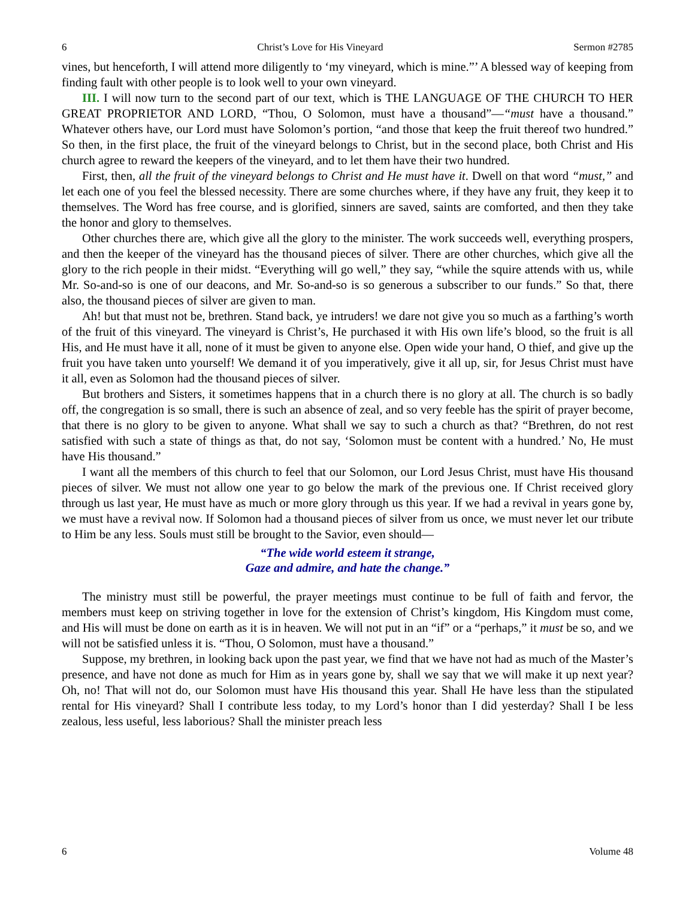6 Christ’s Love for His Vineyard Sermon #2785
vines, but henceforth, I will attend more diligently to ‘my vineyard, which is mine.”’ A blessed way of keeping from finding fault with other people is to look well to your own vineyard.
III. I will now turn to the second part of our text, which is THE LANGUAGE OF THE CHURCH TO HER GREAT PROPRIETOR AND LORD, “Thou, O Solomon, must have a thousand”—“must have a thousand.” Whatever others have, our Lord must have Solomon’s portion, “and those that keep the fruit thereof two hundred.” So then, in the first place, the fruit of the vineyard belongs to Christ, but in the second place, both Christ and His church agree to reward the keepers of the vineyard, and to let them have their two hundred.
First, then, all the fruit of the vineyard belongs to Christ and He must have it. Dwell on that word “must,” and let each one of you feel the blessed necessity. There are some churches where, if they have any fruit, they keep it to themselves. The Word has free course, and is glorified, sinners are saved, saints are comforted, and then they take the honor and glory to themselves.
Other churches there are, which give all the glory to the minister. The work succeeds well, everything prospers, and then the keeper of the vineyard has the thousand pieces of silver. There are other churches, which give all the glory to the rich people in their midst. “Everything will go well,” they say, “while the squire attends with us, while Mr. So-and-so is one of our deacons, and Mr. So-and-so is so generous a subscriber to our funds.” So that, there also, the thousand pieces of silver are given to man.
Ah! but that must not be, brethren. Stand back, ye intruders! we dare not give you so much as a farthing’s worth of the fruit of this vineyard. The vineyard is Christ’s, He purchased it with His own life’s blood, so the fruit is all His, and He must have it all, none of it must be given to anyone else. Open wide your hand, O thief, and give up the fruit you have taken unto yourself! We demand it of you imperatively, give it all up, sir, for Jesus Christ must have it all, even as Solomon had the thousand pieces of silver.
But brothers and Sisters, it sometimes happens that in a church there is no glory at all. The church is so badly off, the congregation is so small, there is such an absence of zeal, and so very feeble has the spirit of prayer become, that there is no glory to be given to anyone. What shall we say to such a church as that? “Brethren, do not rest satisfied with such a state of things as that, do not say, ‘Solomon must be content with a hundred.’ No, He must have His thousand.”
I want all the members of this church to feel that our Solomon, our Lord Jesus Christ, must have His thousand pieces of silver. We must not allow one year to go below the mark of the previous one. If Christ received glory through us last year, He must have as much or more glory through us this year. If we had a revival in years gone by, we must have a revival now. If Solomon had a thousand pieces of silver from us once, we must never let our tribute to Him be any less. Souls must still be brought to the Savior, even should—
“The wide world esteem it strange,
Gaze and admire, and hate the change.”
The ministry must still be powerful, the prayer meetings must continue to be full of faith and fervor, the members must keep on striving together in love for the extension of Christ’s kingdom, His Kingdom must come, and His will must be done on earth as it is in heaven. We will not put in an “if” or a “perhaps,” it must be so, and we will not be satisfied unless it is. “Thou, O Solomon, must have a thousand.”
Suppose, my brethren, in looking back upon the past year, we find that we have not had as much of the Master’s presence, and have not done as much for Him as in years gone by, shall we say that we will make it up next year? Oh, no! That will not do, our Solomon must have His thousand this year. Shall He have less than the stipulated rental for His vineyard? Shall I contribute less today, to my Lord’s honor than I did yesterday? Shall I be less zealous, less useful, less laborious? Shall the minister preach less
6 Volume 48